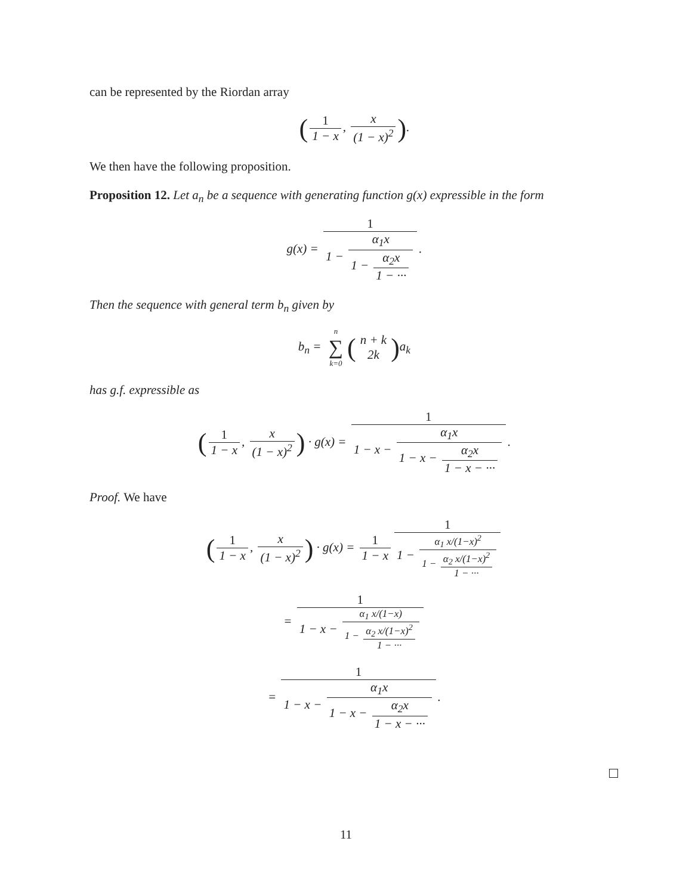can be represented by the Riordan array
(1 1 − x, x (1 − x)<sup>2</sup>).
We then have the following proposition.
Proposition 12. Let a<sub>n</sub> be a sequence with generating function g(x) expressible in the form
g(x) = 1 1 − α<sub>1</sub>x 1 − α<sub>2</sub>x 1 − ···.
Then the sequence with general term b<sub>n</sub> given by
b<sub>n</sub> = n ∑ k=0 (n + k 2k) a<sub>k</sub>
has g.f. expressible as
(1 1 − x, x (1 − x)<sup>2</sup>) · g(x) = 1 1 − x − α<sub>1</sub>x 1 − x − α<sub>2</sub>x 1 − x − ···.
Proof. We have
(1 1 − x, x (1 − x)<sup>2</sup>) · g(x) = 1 1 − x 1 1 − α<sub>1</sub> x/(1−x)<sup>2</sup> 1 − α<sub>2</sub> x/(1−x)<sup>2</sup> 1 − ···
= 1 1 − x − α<sub>1</sub> x/(1−x) 1 − α<sub>2</sub> x/(1−x)<sup>2</sup> 1 − ···
= 1 1 − x − α<sub>1</sub>x 1 − x − α<sub>2</sub>x 1 − x − ···.
11